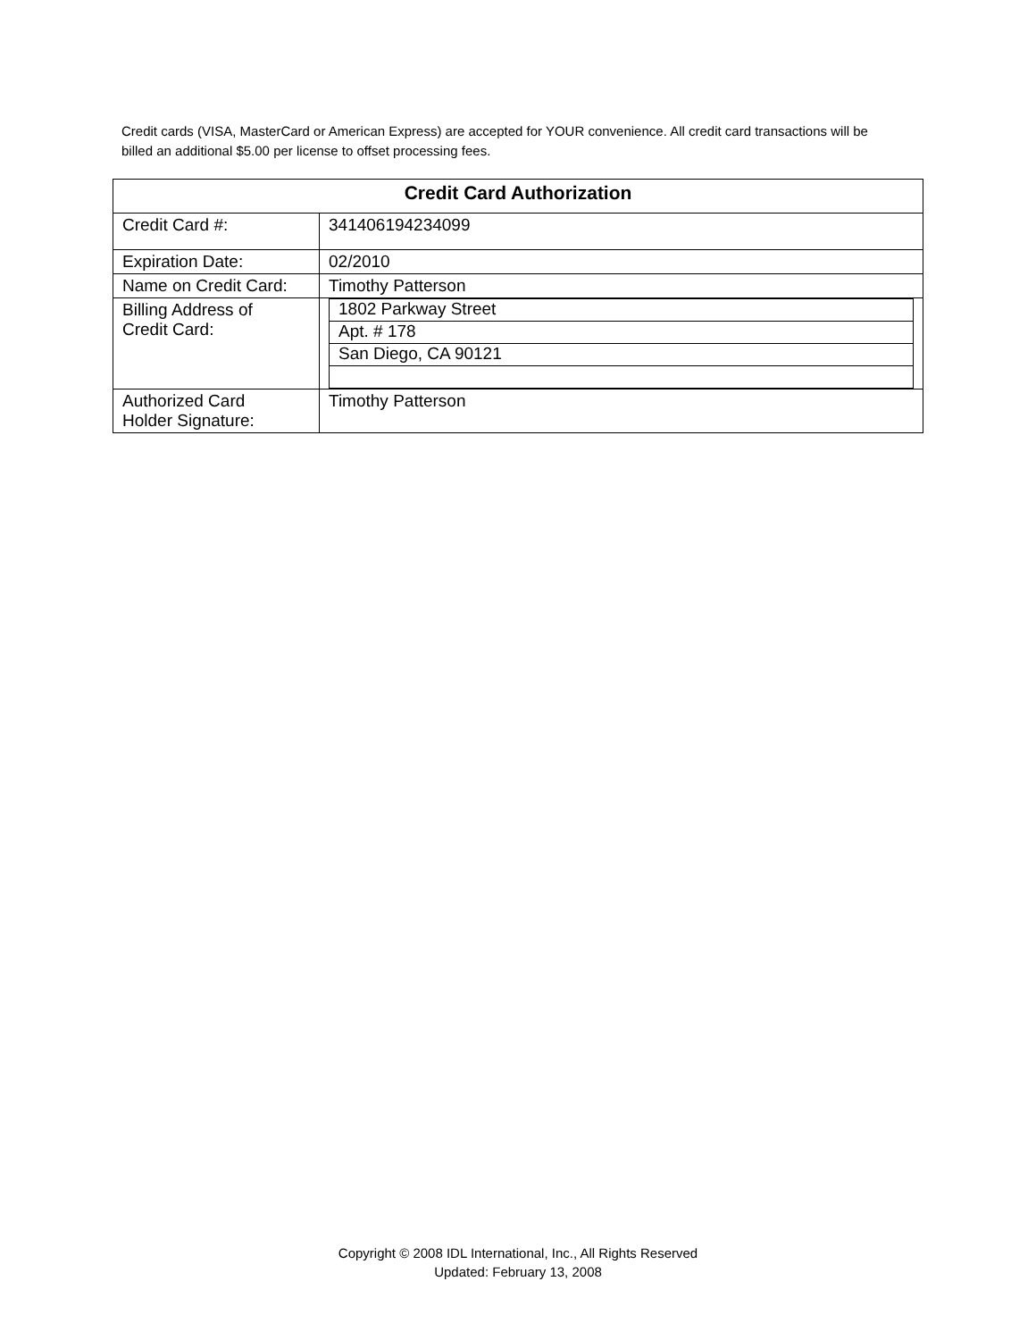Credit cards (VISA, MasterCard or American Express) are accepted for YOUR convenience. All credit card transactions will be billed an additional $5.00 per license to offset processing fees.
| Credit Card Authorization | |
| --- | --- |
| Credit Card #: | 341406194234099 |
| Expiration Date: | 02/2010 |
| Name on Credit Card: | Timothy Patterson |
| Billing Address of Credit Card: | / 1802 Parkway Street / / Apt. # 178 / / San Diego, CA 90121 / |
| Authorized Card Holder Signature: | Timothy Patterson |
Copyright © 2008 IDL International, Inc., All Rights Reserved
Updated: February 13, 2008